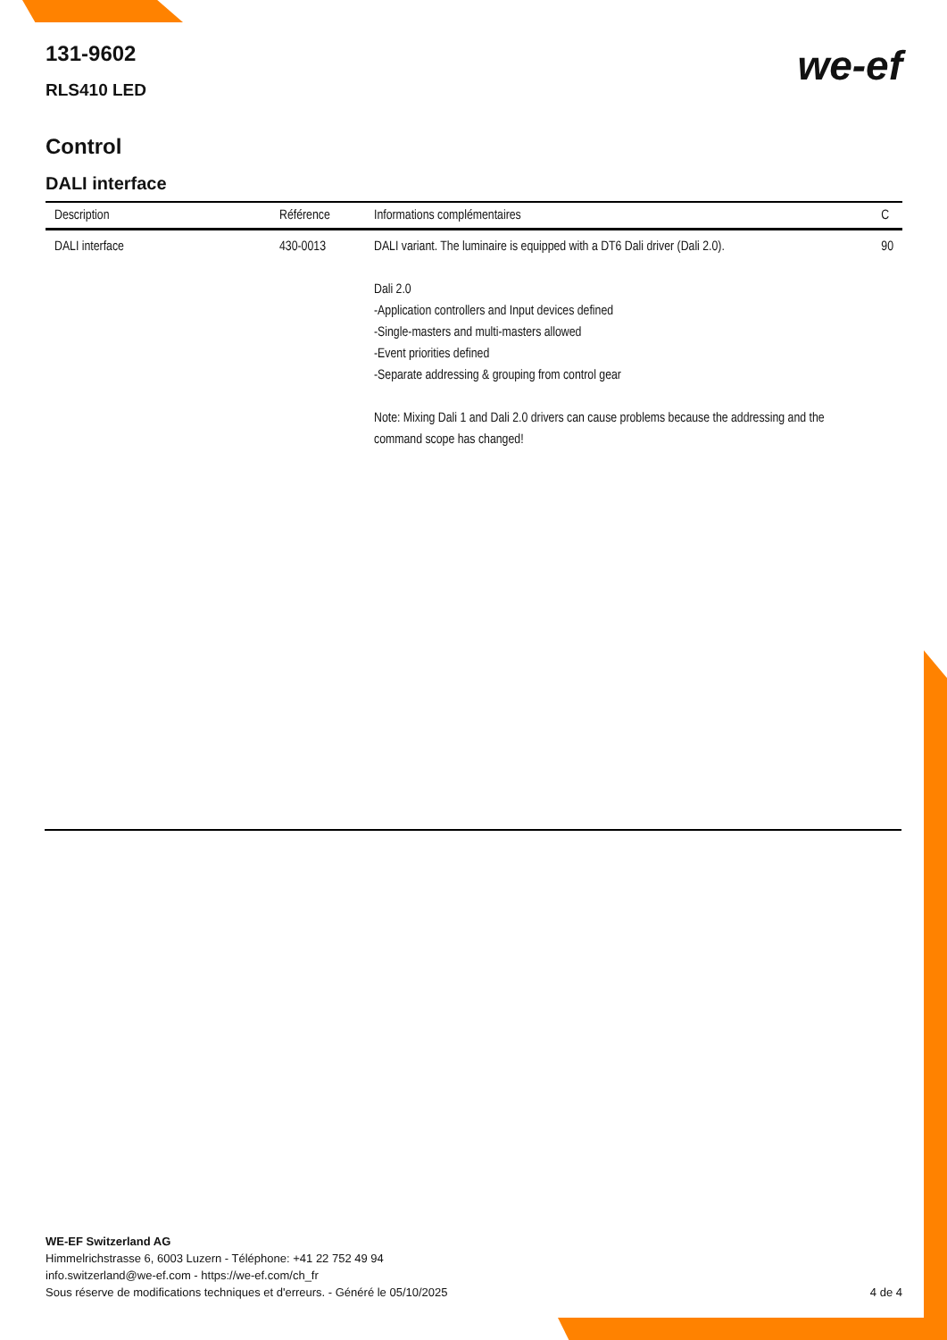131-9602
RLS410 LED
we-ef
Control
DALI interface
| Description | Référence | Informations complémentaires | C |
| --- | --- | --- | --- |
| DALI interface | 430-0013 | DALI variant. The luminaire is equipped with a DT6 Dali driver (Dali 2.0). Dali 2.0 -Application controllers and Input devices defined -Single-masters and multi-masters allowed -Event priorities defined -Separate addressing & grouping from control gear Note: Mixing Dali 1 and Dali 2.0 drivers can cause problems because the addressing and the command scope has changed! | 90 |
WE-EF Switzerland AG
Himmelrichstrasse 6, 6003 Luzern - Téléphone: +41 22 752 49 94
info.switzerland@we-ef.com - https://we-ef.com/ch_fr
Sous réserve de modifications techniques et d'erreurs. - Généré le 05/10/2025 4 de 4